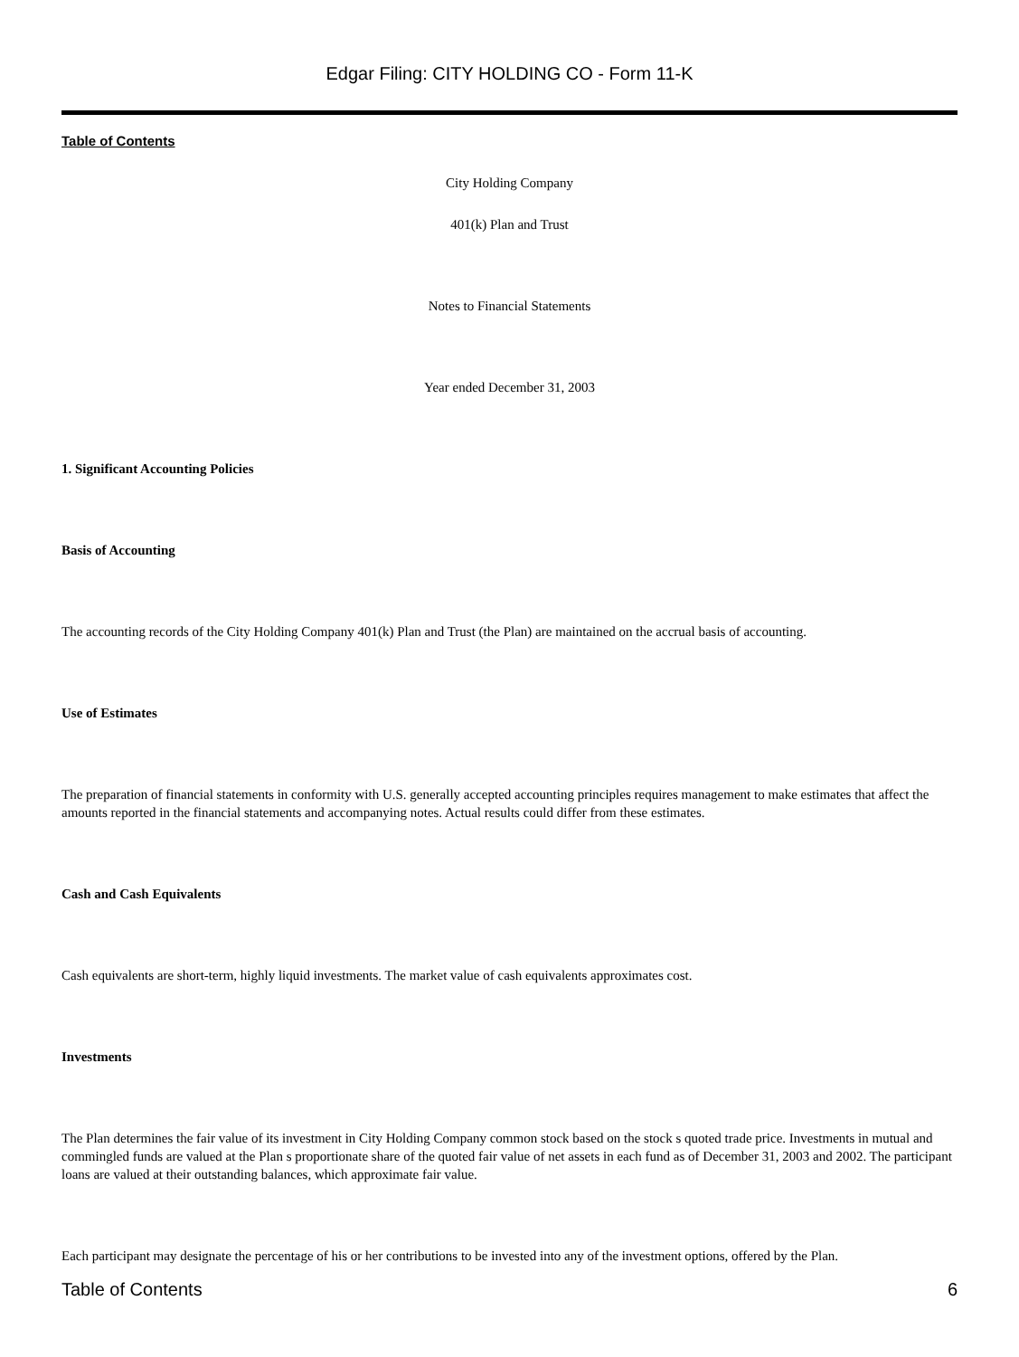Edgar Filing: CITY HOLDING CO - Form 11-K
Table of Contents
City Holding Company
401(k) Plan and Trust
Notes to Financial Statements
Year ended December 31, 2003
1. Significant Accounting Policies
Basis of Accounting
The accounting records of the City Holding Company 401(k) Plan and Trust (the Plan) are maintained on the accrual basis of accounting.
Use of Estimates
The preparation of financial statements in conformity with U.S. generally accepted accounting principles requires management to make estimates that affect the amounts reported in the financial statements and accompanying notes. Actual results could differ from these estimates.
Cash and Cash Equivalents
Cash equivalents are short-term, highly liquid investments. The market value of cash equivalents approximates cost.
Investments
The Plan determines the fair value of its investment in City Holding Company common stock based on the stock s quoted trade price. Investments in mutual and commingled funds are valued at the Plan s proportionate share of the quoted fair value of net assets in each fund as of December 31, 2003 and 2002. The participant loans are valued at their outstanding balances, which approximate fair value.
Each participant may designate the percentage of his or her contributions to be invested into any of the investment options, offered by the Plan.
Table of Contents 6